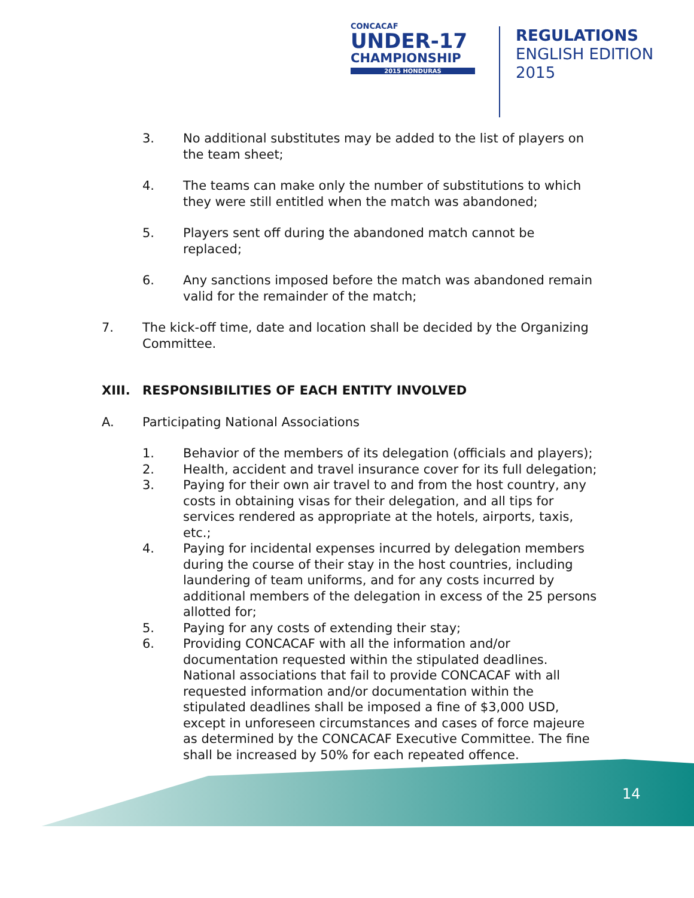CONCACAF
UNDER-17
CHAMPIONSHIP
2015 HONDURAS
REGULATIONS
ENGLISH EDITION
2015
3. No additional substitutes may be added to the list of players on the team sheet;
4. The teams can make only the number of substitutions to which they were still entitled when the match was abandoned;
5. Players sent off during the abandoned match cannot be replaced;
6. Any sanctions imposed before the match was abandoned remain valid for the remainder of the match;
7. The kick-off time, date and location shall be decided by the Organizing Committee.
XIII. RESPONSIBILITIES OF EACH ENTITY INVOLVED
A. Participating National Associations
1. Behavior of the members of its delegation (officials and players);
2. Health, accident and travel insurance cover for its full delegation;
3. Paying for their own air travel to and from the host country, any costs in obtaining visas for their delegation, and all tips for services rendered as appropriate at the hotels, airports, taxis, etc.;
4. Paying for incidental expenses incurred by delegation members during the course of their stay in the host countries, including laundering of team uniforms, and for any costs incurred by additional members of the delegation in excess of the 25 persons allotted for;
5. Paying for any costs of extending their stay;
6. Providing CONCACAF with all the information and/or documentation requested within the stipulated deadlines. National associations that fail to provide CONCACAF with all requested information and/or documentation within the stipulated deadlines shall be imposed a fine of $3,000 USD, except in unforeseen circumstances and cases of force majeure as determined by the CONCACAF Executive Committee. The fine shall be increased by 50% for each repeated offence.
14